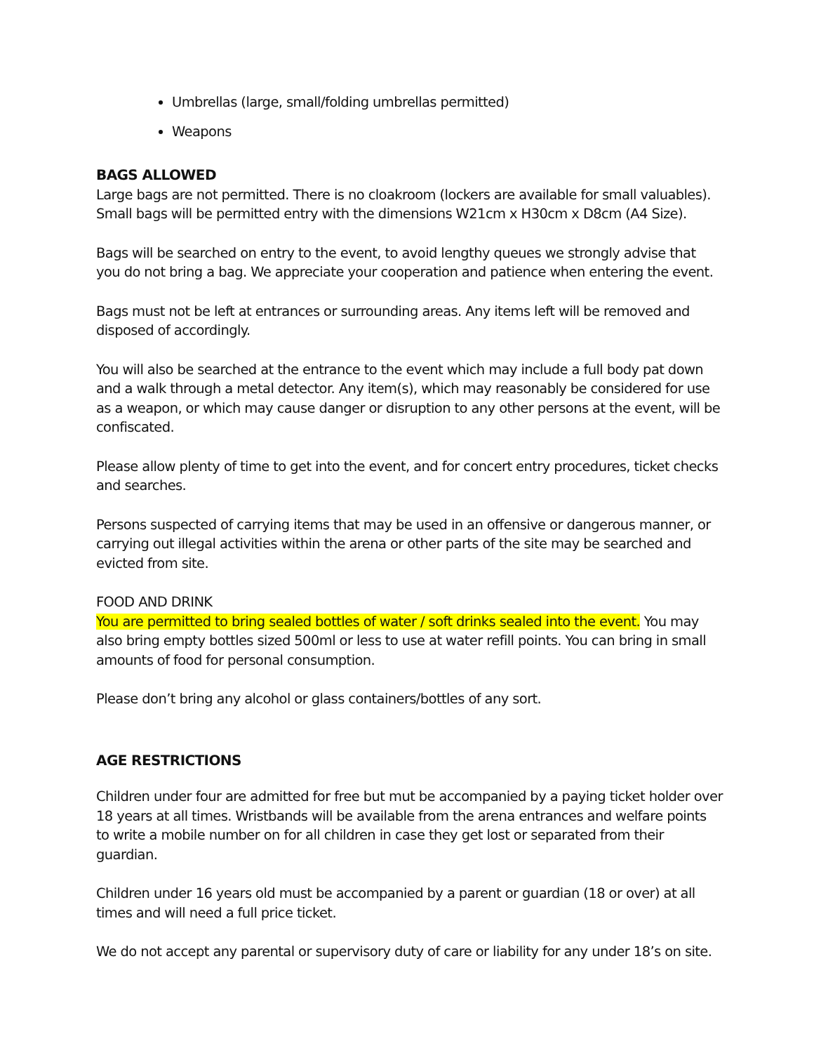Umbrellas (large, small/folding umbrellas permitted)
Weapons
BAGS ALLOWED
Large bags are not permitted. There is no cloakroom (lockers are available for small valuables). Small bags will be permitted entry with the dimensions W21cm x H30cm x D8cm (A4 Size).
Bags will be searched on entry to the event, to avoid lengthy queues we strongly advise that you do not bring a bag. We appreciate your cooperation and patience when entering the event.
Bags must not be left at entrances or surrounding areas. Any items left will be removed and disposed of accordingly.
You will also be searched at the entrance to the event which may include a full body pat down and a walk through a metal detector. Any item(s), which may reasonably be considered for use as a weapon, or which may cause danger or disruption to any other persons at the event, will be confiscated.
Please allow plenty of time to get into the event, and for concert entry procedures, ticket checks and searches.
Persons suspected of carrying items that may be used in an offensive or dangerous manner, or carrying out illegal activities within the arena or other parts of the site may be searched and evicted from site.
FOOD AND DRINK
You are permitted to bring sealed bottles of water / soft drinks sealed into the event. You may also bring empty bottles sized 500ml or less to use at water refill points. You can bring in small amounts of food for personal consumption.
Please don’t bring any alcohol or glass containers/bottles of any sort.
AGE RESTRICTIONS
Children under four are admitted for free but mut be accompanied by a paying ticket holder over 18 years at all times. Wristbands will be available from the arena entrances and welfare points to write a mobile number on for all children in case they get lost or separated from their guardian.
Children under 16 years old must be accompanied by a parent or guardian (18 or over) at all times and will need a full price ticket.
We do not accept any parental or supervisory duty of care or liability for any under 18’s on site.